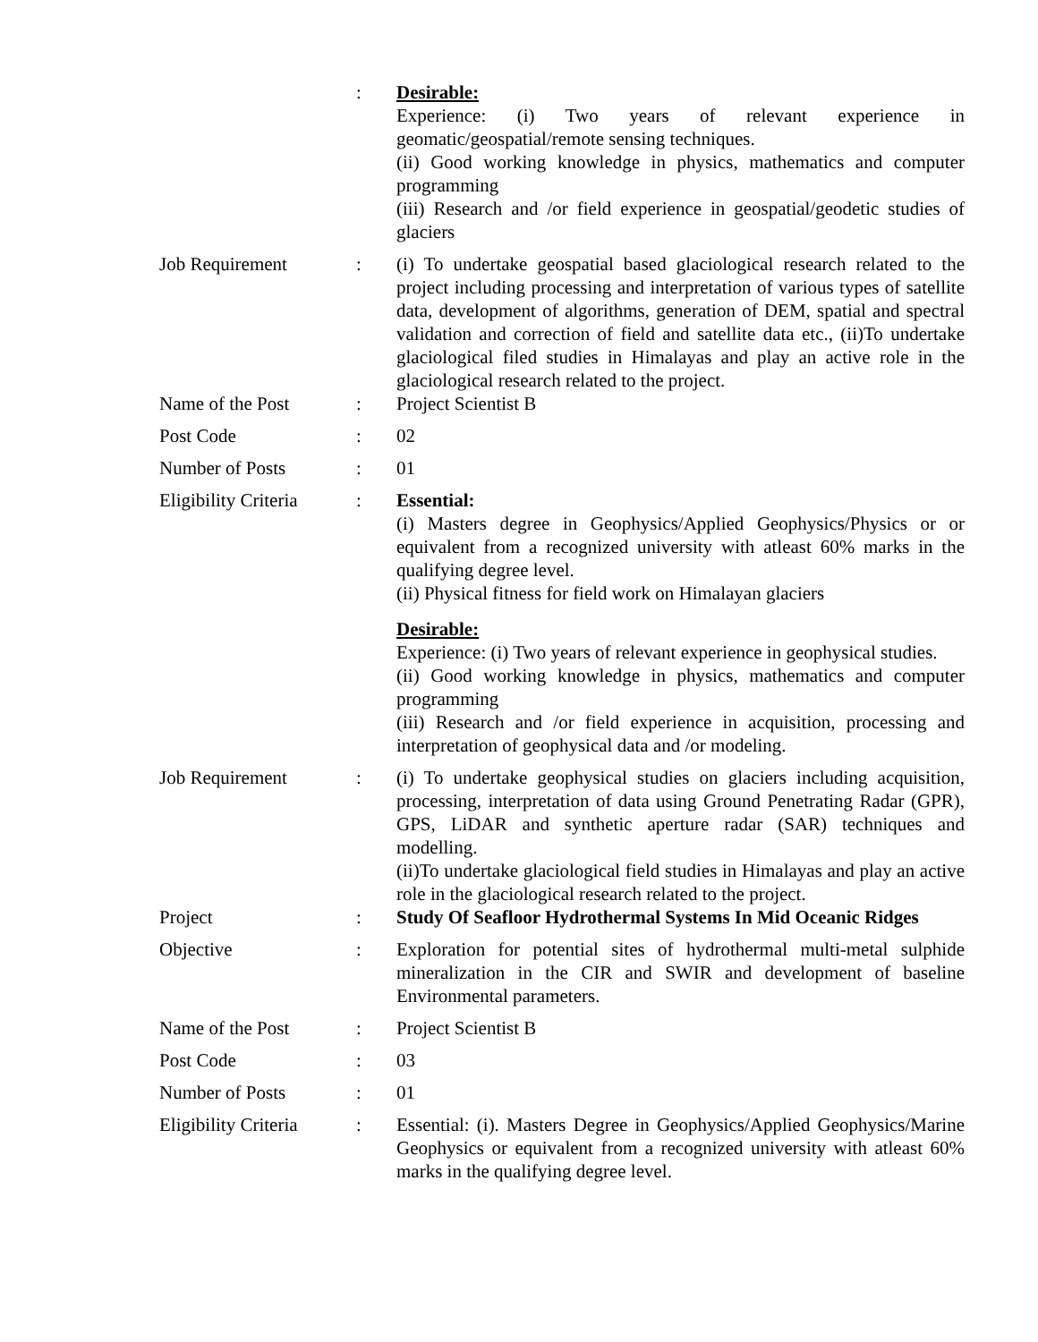| | : | Desirable: Experience: (i) Two years of relevant experience in geomatic/geospatial/remote sensing techniques. (ii) Good working knowledge in physics, mathematics and computer programming (iii) Research and /or field experience in geospatial/geodetic studies of glaciers |
| Job Requirement | : | (i) To undertake geospatial based glaciological research related to the project including processing and interpretation of various types of satellite data, development of algorithms, generation of DEM, spatial and spectral validation and correction of field and satellite data etc., (ii)To undertake glaciological filed studies in Himalayas and play an active role in the glaciological research related to the project. |
| Name of the Post | : | Project Scientist B |
| Post Code | : | 02 |
| Number of Posts | : | 01 |
| Eligibility Criteria | : | Essential: (i) Masters degree in Geophysics/Applied Geophysics/Physics or or equivalent from a recognized university with atleast 60% marks in the qualifying degree level. (ii) Physical fitness for field work on Himalayan glaciers Desirable: Experience: (i) Two years of relevant experience in geophysical studies. (ii) Good working knowledge in physics, mathematics and computer programming (iii) Research and /or field experience in acquisition, processing and interpretation of geophysical data and /or modeling. |
| Job Requirement | : | (i) To undertake geophysical studies on glaciers including acquisition, processing, interpretation of data using Ground Penetrating Radar (GPR), GPS, LiDAR and synthetic aperture radar (SAR) techniques and modelling. (ii)To undertake glaciological field studies in Himalayas and play an active role in the glaciological research related to the project. |
| Project | : | Study Of Seafloor Hydrothermal Systems In Mid Oceanic Ridges |
| Objective | : | Exploration for potential sites of hydrothermal multi-metal sulphide mineralization in the CIR and SWIR and development of baseline Environmental parameters. |
| Name of the Post | : | Project Scientist B |
| Post Code | : | 03 |
| Number of Posts | : | 01 |
| Eligibility Criteria | : | Essential: (i). Masters Degree in Geophysics/Applied Geophysics/Marine Geophysics or equivalent from a recognized university with atleast 60% marks in the qualifying degree level. |